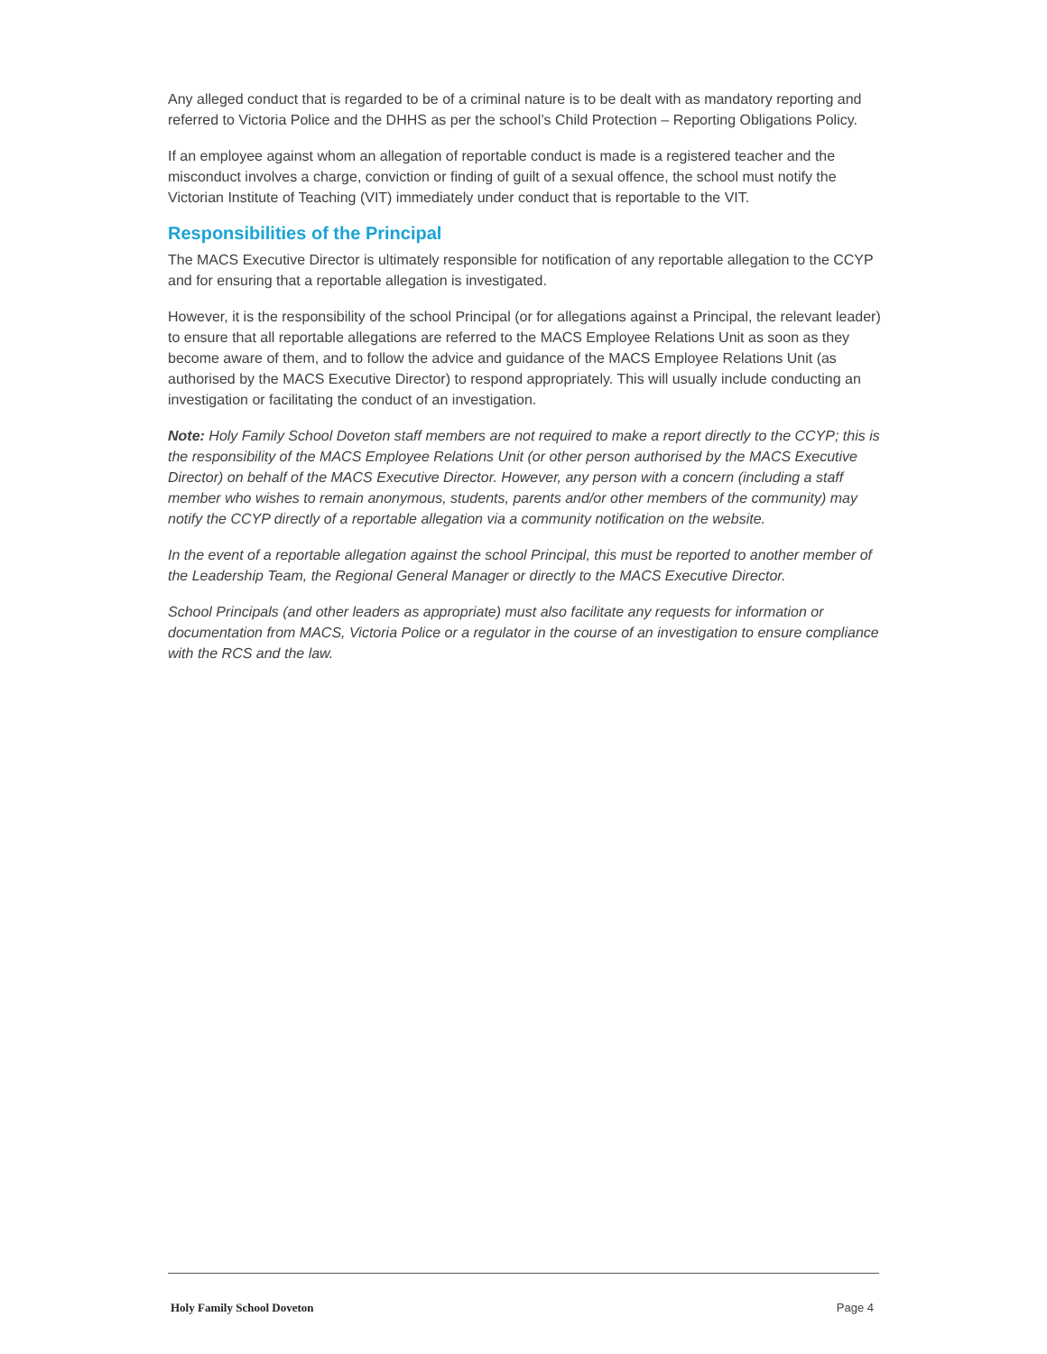Any alleged conduct that is regarded to be of a criminal nature is to be dealt with as mandatory reporting and referred to Victoria Police and the DHHS as per the school’s Child Protection – Reporting Obligations Policy.
If an employee against whom an allegation of reportable conduct is made is a registered teacher and the misconduct involves a charge, conviction or finding of guilt of a sexual offence, the school must notify the Victorian Institute of Teaching (VIT) immediately under conduct that is reportable to the VIT.
Responsibilities of the Principal
The MACS Executive Director is ultimately responsible for notification of any reportable allegation to the CCYP and for ensuring that a reportable allegation is investigated.
However, it is the responsibility of the school Principal (or for allegations against a Principal, the relevant leader) to ensure that all reportable allegations are referred to the MACS Employee Relations Unit as soon as they become aware of them, and to follow the advice and guidance of the MACS Employee Relations Unit (as authorised by the MACS Executive Director) to respond appropriately. This will usually include conducting an investigation or facilitating the conduct of an investigation.
Note: Holy Family School Doveton staff members are not required to make a report directly to the CCYP; this is the responsibility of the MACS Employee Relations Unit (or other person authorised by the MACS Executive Director) on behalf of the MACS Executive Director. However, any person with a concern (including a staff member who wishes to remain anonymous, students, parents and/or other members of the community) may notify the CCYP directly of a reportable allegation via a community notification on the website.
In the event of a reportable allegation against the school Principal, this must be reported to another member of the Leadership Team, the Regional General Manager or directly to the MACS Executive Director.
School Principals (and other leaders as appropriate) must also facilitate any requests for information or documentation from MACS, Victoria Police or a regulator in the course of an investigation to ensure compliance with the RCS and the law.
Holy Family School Doveton Page 4